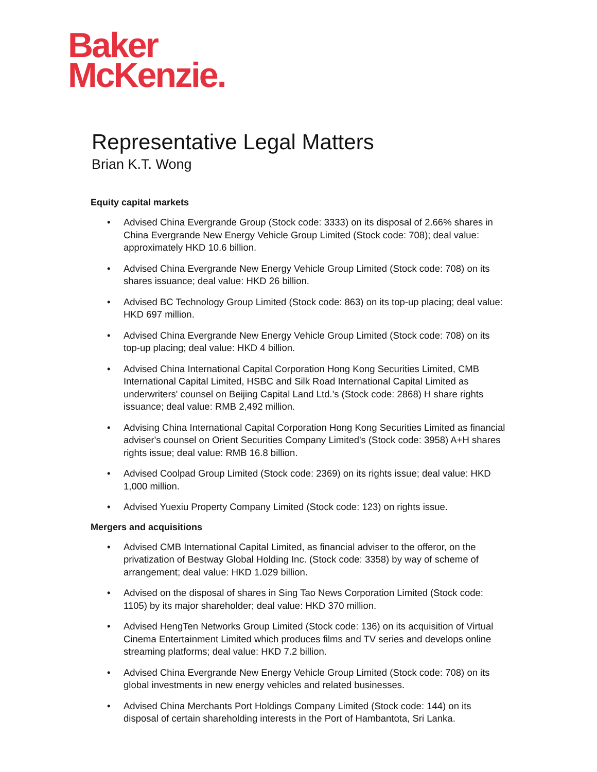Baker
McKenzie.
Representative Legal Matters
Brian K.T. Wong
Equity capital markets
• Advised China Evergrande Group (Stock code: 3333) on its disposal of 2.66% shares in China Evergrande New Energy Vehicle Group Limited (Stock code: 708); deal value: approximately HKD 10.6 billion.
• Advised China Evergrande New Energy Vehicle Group Limited (Stock code: 708) on its shares issuance; deal value: HKD 26 billion.
• Advised BC Technology Group Limited (Stock code: 863) on its top-up placing; deal value: HKD 697 million.
• Advised China Evergrande New Energy Vehicle Group Limited (Stock code: 708) on its top-up placing; deal value: HKD 4 billion.
• Advised China International Capital Corporation Hong Kong Securities Limited, CMB International Capital Limited, HSBC and Silk Road International Capital Limited as underwriters' counsel on Beijing Capital Land Ltd.'s (Stock code: 2868) H share rights issuance; deal value: RMB 2,492 million.
• Advising China International Capital Corporation Hong Kong Securities Limited as financial adviser's counsel on Orient Securities Company Limited's (Stock code: 3958) A+H shares rights issue; deal value: RMB 16.8 billion.
• Advised Coolpad Group Limited (Stock code: 2369) on its rights issue; deal value: HKD 1,000 million.
• Advised Yuexiu Property Company Limited (Stock code: 123) on rights issue.
Mergers and acquisitions
• Advised CMB International Capital Limited, as financial adviser to the offeror, on the privatization of Bestway Global Holding Inc. (Stock code: 3358) by way of scheme of arrangement; deal value: HKD 1.029 billion.
• Advised on the disposal of shares in Sing Tao News Corporation Limited (Stock code: 1105) by its major shareholder; deal value: HKD 370 million.
• Advised HengTen Networks Group Limited (Stock code: 136) on its acquisition of Virtual Cinema Entertainment Limited which produces films and TV series and develops online streaming platforms; deal value: HKD 7.2 billion.
• Advised China Evergrande New Energy Vehicle Group Limited (Stock code: 708) on its global investments in new energy vehicles and related businesses.
• Advised China Merchants Port Holdings Company Limited (Stock code: 144) on its disposal of certain shareholding interests in the Port of Hambantota, Sri Lanka.